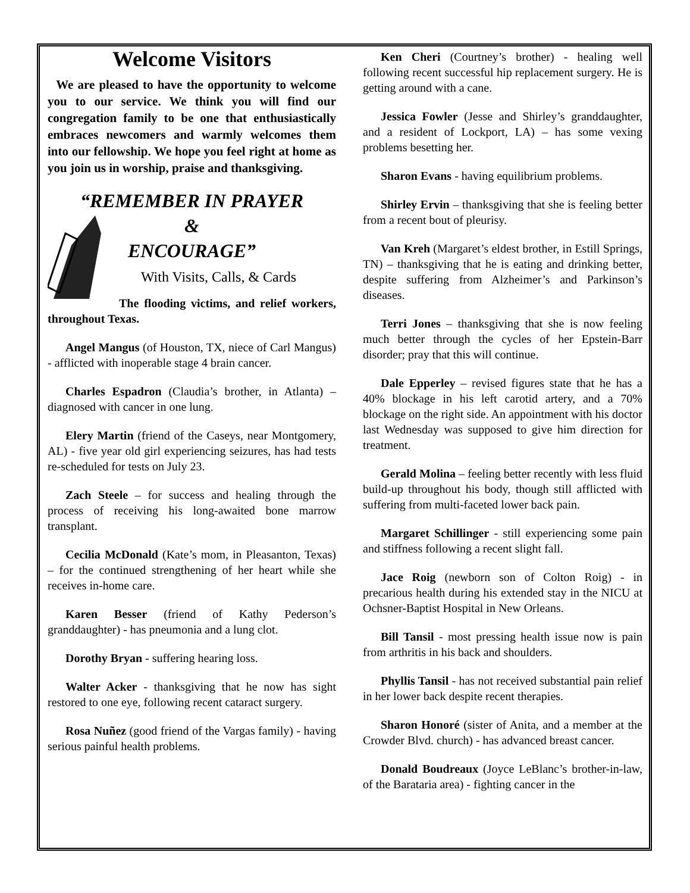Welcome Visitors
We are pleased to have the opportunity to welcome you to our service. We think you will find our congregation family to be one that enthusiastically embraces newcomers and warmly welcomes them into our fellowship. We hope you feel right at home as you join us in worship, praise and thanksgiving.
“REMEMBER IN PRAYER
&
ENCOURAGE”
With Visits, Calls, & Cards
The flooding victims, and relief workers, throughout Texas.
Angel Mangus (of Houston, TX, niece of Carl Mangus) - afflicted with inoperable stage 4 brain cancer.
Charles Espadron (Claudia’s brother, in Atlanta) – diagnosed with cancer in one lung.
Elery Martin (friend of the Caseys, near Montgomery, AL) - five year old girl experiencing seizures, has had tests re-scheduled for tests on July 23.
Zach Steele – for success and healing through the process of receiving his long-awaited bone marrow transplant.
Cecilia McDonald (Kate’s mom, in Pleasanton, Texas) – for the continued strengthening of her heart while she receives in-home care.
Karen Besser (friend of Kathy Pederson’s granddaughter) - has pneumonia and a lung clot.
Dorothy Bryan - suffering hearing loss.
Walter Acker - thanksgiving that he now has sight restored to one eye, following recent cataract surgery.
Rosa Nuñez (good friend of the Vargas family) - having serious painful health problems.
Ken Cheri (Courtney’s brother) - healing well following recent successful hip replacement surgery. He is getting around with a cane.
Jessica Fowler (Jesse and Shirley’s granddaughter, and a resident of Lockport, LA) – has some vexing problems besetting her.
Sharon Evans - having equilibrium problems.
Shirley Ervin – thanksgiving that she is feeling better from a recent bout of pleurisy.
Van Kreh (Margaret’s eldest brother, in Estill Springs, TN) – thanksgiving that he is eating and drinking better, despite suffering from Alzheimer’s and Parkinson’s diseases.
Terri Jones – thanksgiving that she is now feeling much better through the cycles of her Epstein-Barr disorder; pray that this will continue.
Dale Epperley – revised figures state that he has a 40% blockage in his left carotid artery, and a 70% blockage on the right side. An appointment with his doctor last Wednesday was supposed to give him direction for treatment.
Gerald Molina – feeling better recently with less fluid build-up throughout his body, though still afflicted with suffering from multi-faceted lower back pain.
Margaret Schillinger - still experiencing some pain and stiffness following a recent slight fall.
Jace Roig (newborn son of Colton Roig) - in precarious health during his extended stay in the NICU at Ochsner-Baptist Hospital in New Orleans.
Bill Tansil - most pressing health issue now is pain from arthritis in his back and shoulders.
Phyllis Tansil - has not received substantial pain relief in her lower back despite recent therapies.
Sharon Honoré (sister of Anita, and a member at the Crowder Blvd. church) - has advanced breast cancer.
Donald Boudreaux (Joyce LeBlanc’s brother-in-law, of the Barataria area) - fighting cancer in the